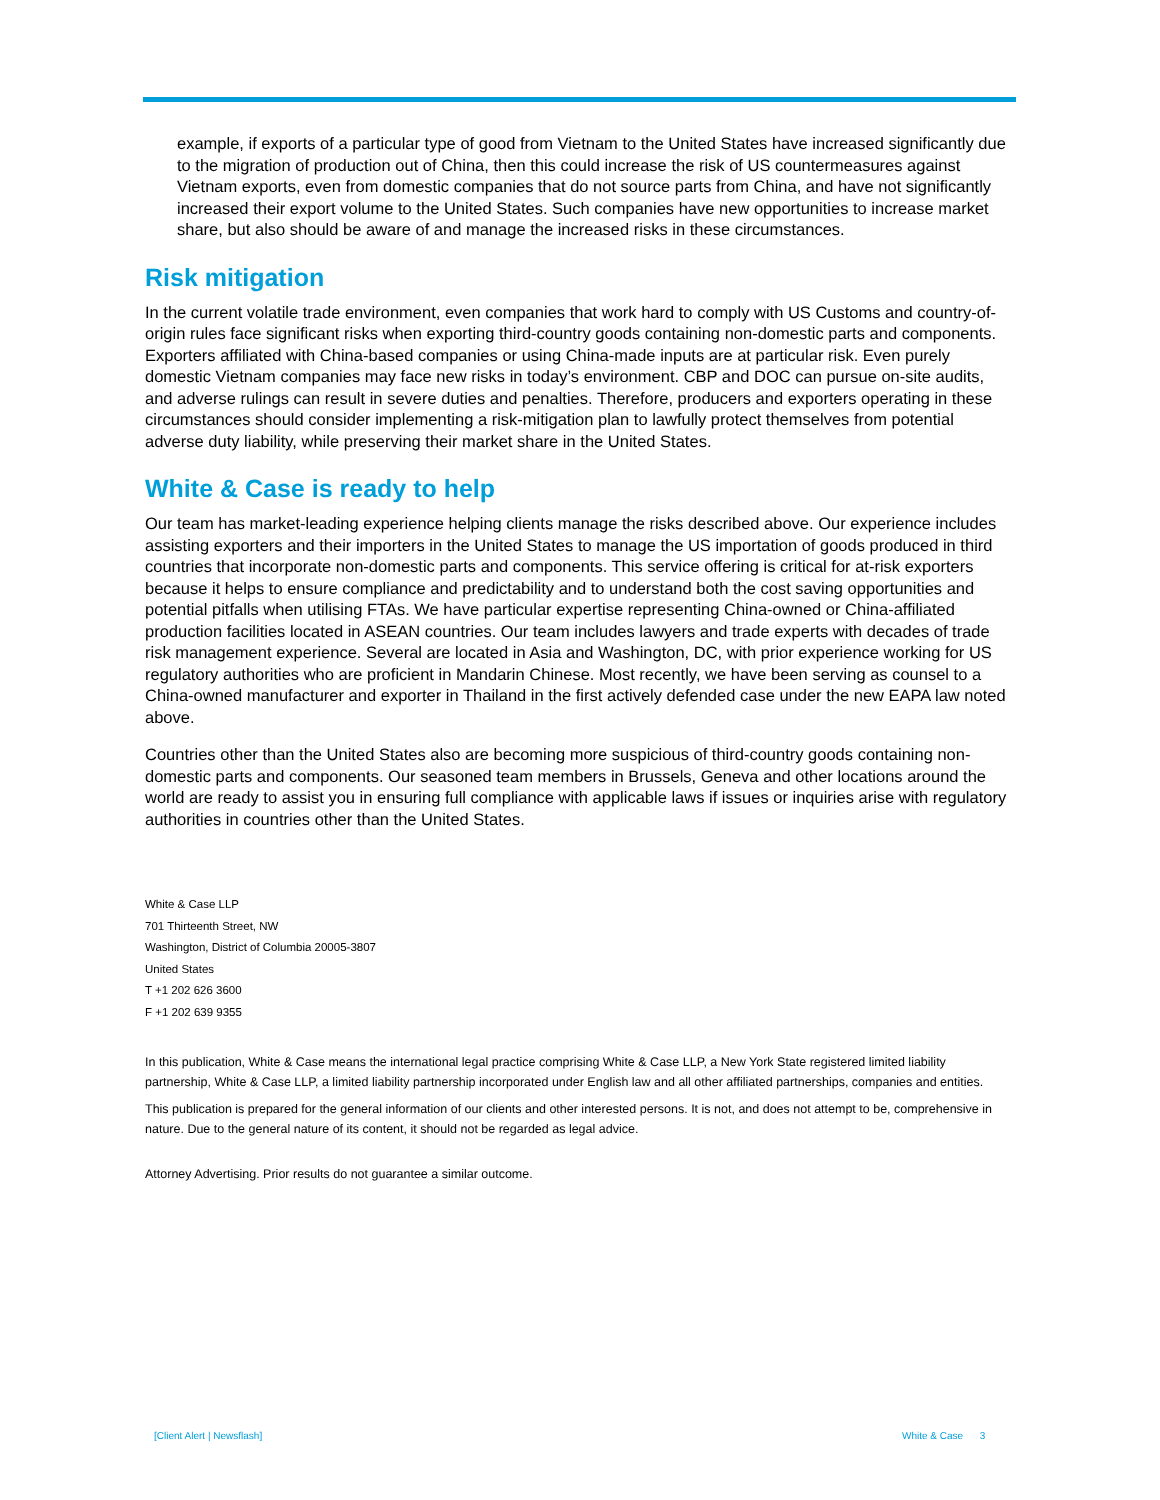example, if exports of a particular type of good from Vietnam to the United States have increased significantly due to the migration of production out of China, then this could increase the risk of US countermeasures against Vietnam exports, even from domestic companies that do not source parts from China, and have not significantly increased their export volume to the United States. Such companies have new opportunities to increase market share, but also should be aware of and manage the increased risks in these circumstances.
Risk mitigation
In the current volatile trade environment, even companies that work hard to comply with US Customs and country-of-origin rules face significant risks when exporting third-country goods containing non-domestic parts and components. Exporters affiliated with China-based companies or using China-made inputs are at particular risk. Even purely domestic Vietnam companies may face new risks in today’s environment. CBP and DOC can pursue on-site audits, and adverse rulings can result in severe duties and penalties. Therefore, producers and exporters operating in these circumstances should consider implementing a risk-mitigation plan to lawfully protect themselves from potential adverse duty liability, while preserving their market share in the United States.
White & Case is ready to help
Our team has market-leading experience helping clients manage the risks described above. Our experience includes assisting exporters and their importers in the United States to manage the US importation of goods produced in third countries that incorporate non-domestic parts and components. This service offering is critical for at-risk exporters because it helps to ensure compliance and predictability and to understand both the cost saving opportunities and potential pitfalls when utilising FTAs. We have particular expertise representing China-owned or China-affiliated production facilities located in ASEAN countries. Our team includes lawyers and trade experts with decades of trade risk management experience. Several are located in Asia and Washington, DC, with prior experience working for US regulatory authorities who are proficient in Mandarin Chinese. Most recently, we have been serving as counsel to a China-owned manufacturer and exporter in Thailand in the first actively defended case under the new EAPA law noted above.
Countries other than the United States also are becoming more suspicious of third-country goods containing non-domestic parts and components. Our seasoned team members in Brussels, Geneva and other locations around the world are ready to assist you in ensuring full compliance with applicable laws if issues or inquiries arise with regulatory authorities in countries other than the United States.
White & Case LLP
701 Thirteenth Street, NW
Washington, District of Columbia 20005-3807
United States
T +1 202 626 3600
F +1 202 639 9355
In this publication, White & Case means the international legal practice comprising White & Case LLP, a New York State registered limited liability partnership, White & Case LLP, a limited liability partnership incorporated under English law and all other affiliated partnerships, companies and entities.
This publication is prepared for the general information of our clients and other interested persons. It is not, and does not attempt to be, comprehensive in nature. Due to the general nature of its content, it should not be regarded as legal advice.
Attorney Advertising. Prior results do not guarantee a similar outcome.
[Client Alert | Newsflash] White & Case 3